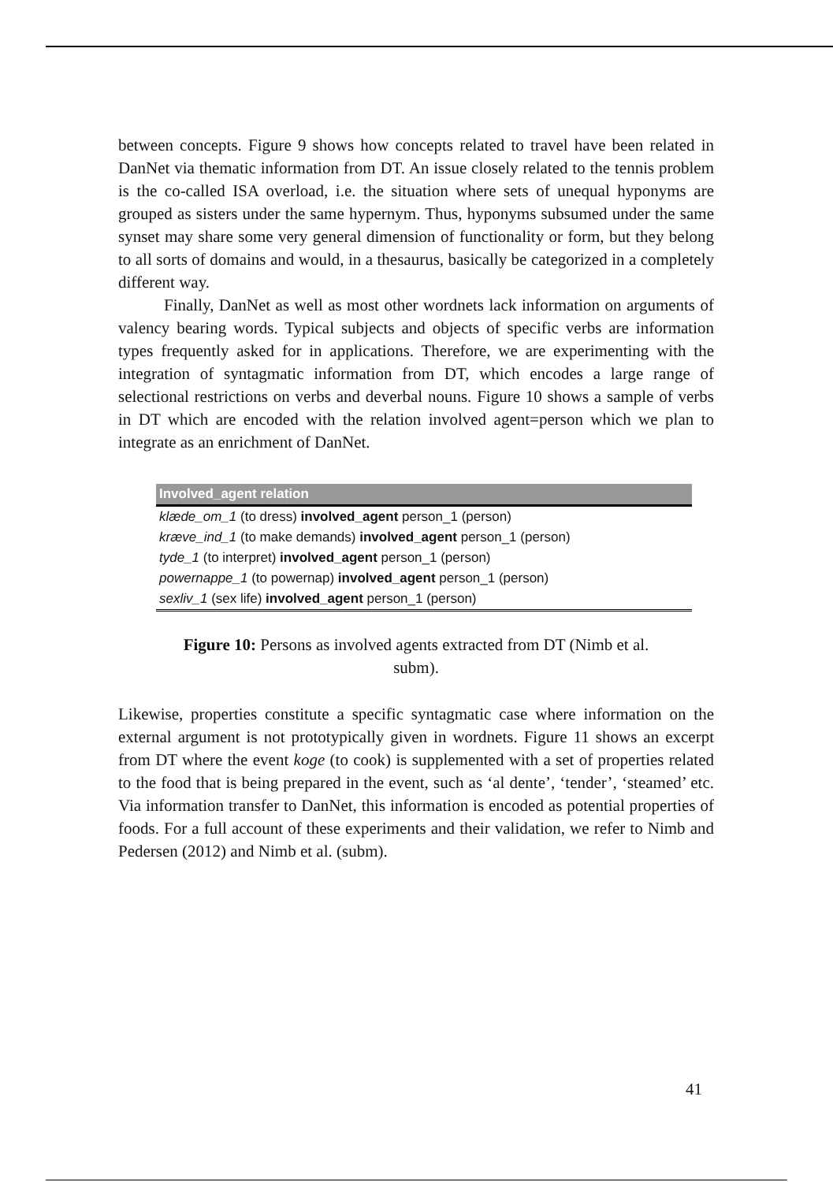between concepts. Figure 9 shows how concepts related to travel have been related in DanNet via thematic information from DT. An issue closely related to the tennis problem is the co-called ISA overload, i.e. the situation where sets of unequal hyponyms are grouped as sisters under the same hypernym. Thus, hyponyms subsumed under the same synset may share some very general dimension of functionality or form, but they belong to all sorts of domains and would, in a thesaurus, basically be categorized in a completely different way.
Finally, DanNet as well as most other wordnets lack information on arguments of valency bearing words. Typical subjects and objects of specific verbs are information types frequently asked for in applications. Therefore, we are experimenting with the integration of syntagmatic information from DT, which encodes a large range of selectional restrictions on verbs and deverbal nouns. Figure 10 shows a sample of verbs in DT which are encoded with the relation involved agent=person which we plan to integrate as an enrichment of DanNet.
| Involved_agent relation |
| --- |
| klæde_om_1 (to dress) involved_agent person_1 (person) |
| kræve_ind_1 (to make demands) involved_agent person_1 (person) |
| tyde_1 (to interpret) involved_agent person_1 (person) |
| powernappe_1 (to powernap) involved_agent person_1 (person) |
| sexliv_1 (sex life) involved_agent person_1 (person) |
Figure 10: Persons as involved agents extracted from DT (Nimb et al.
subm).
Likewise, properties constitute a specific syntagmatic case where information on the external argument is not prototypically given in wordnets. Figure 11 shows an excerpt from DT where the event koge (to cook) is supplemented with a set of properties related to the food that is being prepared in the event, such as ‘al dente’, ‘tender’, ‘steamed’ etc. Via information transfer to DanNet, this information is encoded as potential properties of foods. For a full account of these experiments and their validation, we refer to Nimb and Pedersen (2012) and Nimb et al. (subm).
41